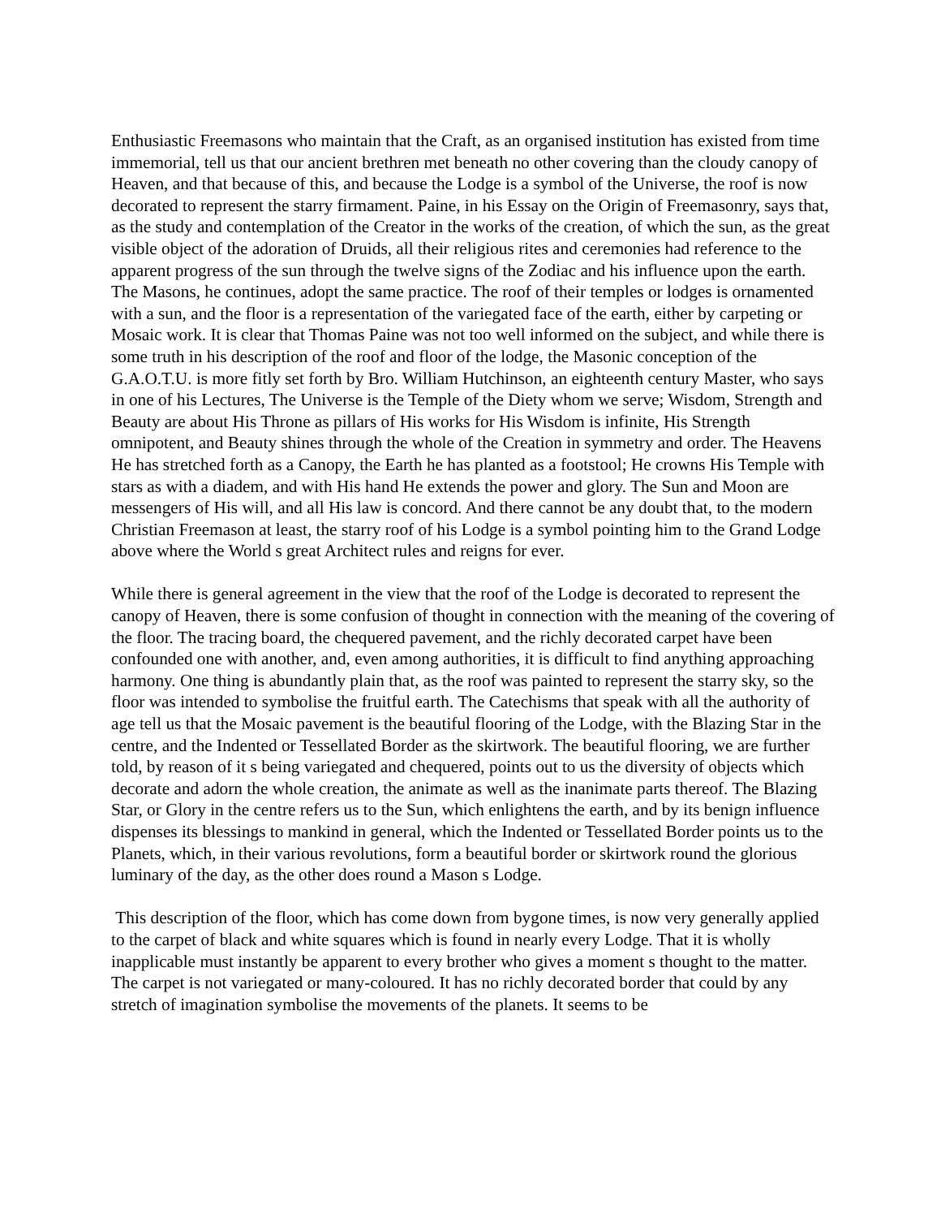Enthusiastic Freemasons who maintain that the Craft, as an organised institution has existed from time immemorial, tell us that our ancient brethren met beneath no other covering than the cloudy canopy of Heaven, and that because of this, and because the Lodge is a symbol of the Universe, the roof is now decorated to represent the starry firmament. Paine, in his Essay on the Origin of Freemasonry, says that, as the study and contemplation of the Creator in the works of the creation, of which the sun, as the great visible object of the adoration of Druids, all their religious rites and ceremonies had reference to the apparent progress of the sun through the twelve signs of the Zodiac and his influence upon the earth. The Masons, he continues, adopt the same practice. The roof of their temples or lodges is ornamented with a sun, and the floor is a representation of the variegated face of the earth, either by carpeting or Mosaic work. It is clear that Thomas Paine was not too well informed on the subject, and while there is some truth in his description of the roof and floor of the lodge, the Masonic conception of the G.A.O.T.U. is more fitly set forth by Bro. William Hutchinson, an eighteenth century Master, who says in one of his Lectures, The Universe is the Temple of the Diety whom we serve; Wisdom, Strength and Beauty are about His Throne as pillars of His works for His Wisdom is infinite, His Strength omnipotent, and Beauty shines through the whole of the Creation in symmetry and order. The Heavens He has stretched forth as a Canopy, the Earth he has planted as a footstool; He crowns His Temple with stars as with a diadem, and with His hand He extends the power and glory. The Sun and Moon are messengers of His will, and all His law is concord. And there cannot be any doubt that, to the modern Christian Freemason at least, the starry roof of his Lodge is a symbol pointing him to the Grand Lodge above where the World s great Architect rules and reigns for ever.
While there is general agreement in the view that the roof of the Lodge is decorated to represent the canopy of Heaven, there is some confusion of thought in connection with the meaning of the covering of the floor. The tracing board, the chequered pavement, and the richly decorated carpet have been confounded one with another, and, even among authorities, it is difficult to find anything approaching harmony. One thing is abundantly plain that, as the roof was painted to represent the starry sky, so the floor was intended to symbolise the fruitful earth. The Catechisms that speak with all the authority of age tell us that the Mosaic pavement is the beautiful flooring of the Lodge, with the Blazing Star in the centre, and the Indented or Tessellated Border as the skirtwork. The beautiful flooring, we are further told, by reason of it s being variegated and chequered, points out to us the diversity of objects which decorate and adorn the whole creation, the animate as well as the inanimate parts thereof. The Blazing Star, or Glory in the centre refers us to the Sun, which enlightens the earth, and by its benign influence dispenses its blessings to mankind in general, which the Indented or Tessellated Border points us to the Planets, which, in their various revolutions, form a beautiful border or skirtwork round the glorious luminary of the day, as the other does round a Mason s Lodge.
This description of the floor, which has come down from bygone times, is now very generally applied to the carpet of black and white squares which is found in nearly every Lodge. That it is wholly inapplicable must instantly be apparent to every brother who gives a moment s thought to the matter. The carpet is not variegated or many-coloured. It has no richly decorated border that could by any stretch of imagination symbolise the movements of the planets. It seems to be